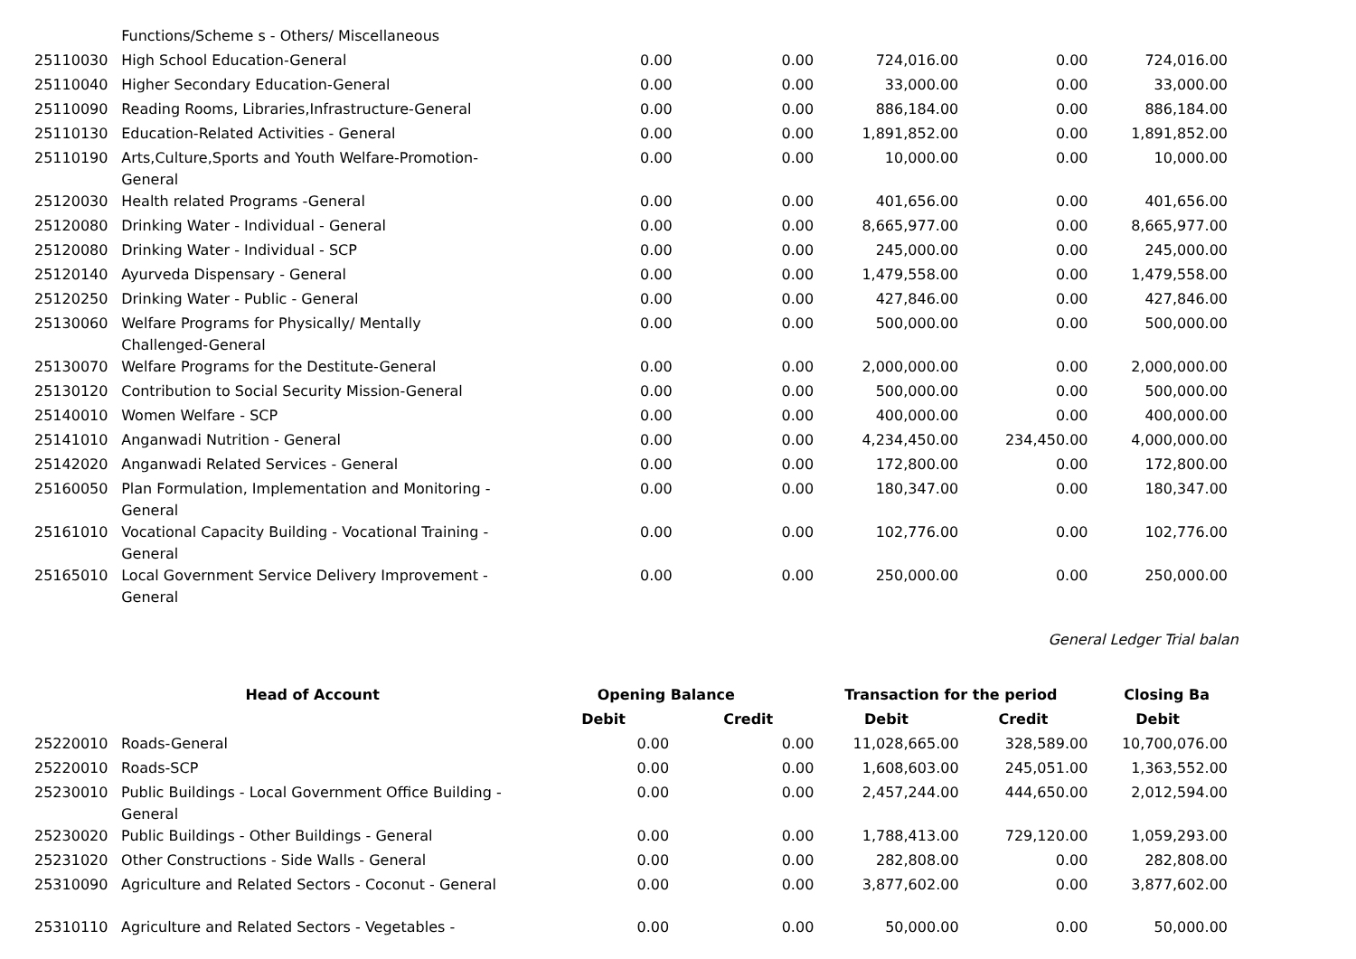| | Functions/Scheme s - Others/ Miscellaneous | | | | | |
| 25110030 | High School Education-General | 0.00 | 0.00 | 724,016.00 | 0.00 | 724,016.00 |
| 25110040 | Higher Secondary Education-General | 0.00 | 0.00 | 33,000.00 | 0.00 | 33,000.00 |
| 25110090 | Reading Rooms, Libraries,Infrastructure-General | 0.00 | 0.00 | 886,184.00 | 0.00 | 886,184.00 |
| 25110130 | Education-Related Activities - General | 0.00 | 0.00 | 1,891,852.00 | 0.00 | 1,891,852.00 |
| 25110190 | Arts,Culture,Sports and Youth Welfare-Promotion- General | 0.00 | 0.00 | 10,000.00 | 0.00 | 10,000.00 |
| 25120030 | Health related Programs -General | 0.00 | 0.00 | 401,656.00 | 0.00 | 401,656.00 |
| 25120080 | Drinking Water - Individual - General | 0.00 | 0.00 | 8,665,977.00 | 0.00 | 8,665,977.00 |
| 25120080 | Drinking Water - Individual - SCP | 0.00 | 0.00 | 245,000.00 | 0.00 | 245,000.00 |
| 25120140 | Ayurveda Dispensary - General | 0.00 | 0.00 | 1,479,558.00 | 0.00 | 1,479,558.00 |
| 25120250 | Drinking Water - Public - General | 0.00 | 0.00 | 427,846.00 | 0.00 | 427,846.00 |
| 25130060 | Welfare Programs for Physically/ Mentally Challenged-General | 0.00 | 0.00 | 500,000.00 | 0.00 | 500,000.00 |
| 25130070 | Welfare Programs for the Destitute-General | 0.00 | 0.00 | 2,000,000.00 | 0.00 | 2,000,000.00 |
| 25130120 | Contribution to Social Security Mission-General | 0.00 | 0.00 | 500,000.00 | 0.00 | 500,000.00 |
| 25140010 | Women Welfare - SCP | 0.00 | 0.00 | 400,000.00 | 0.00 | 400,000.00 |
| 25141010 | Anganwadi Nutrition - General | 0.00 | 0.00 | 4,234,450.00 | 234,450.00 | 4,000,000.00 |
| 25142020 | Anganwadi Related Services - General | 0.00 | 0.00 | 172,800.00 | 0.00 | 172,800.00 |
| 25160050 | Plan Formulation, Implementation and Monitoring - General | 0.00 | 0.00 | 180,347.00 | 0.00 | 180,347.00 |
| 25161010 | Vocational Capacity Building - Vocational Training - General | 0.00 | 0.00 | 102,776.00 | 0.00 | 102,776.00 |
| 25165010 | Local Government Service Delivery Improvement - General | 0.00 | 0.00 | 250,000.00 | 0.00 | 250,000.00 |
General Ledger Trial balan
| Head of Account | | Opening Balance | | Transaction for the period | | Closing Ba |
| --- | --- | --- | --- | --- | --- | --- |
| | | Debit | Credit | Debit | Credit | Debit |
| 25220010 | Roads-General | 0.00 | 0.00 | 11,028,665.00 | 328,589.00 | 10,700,076.00 |
| 25220010 | Roads-SCP | 0.00 | 0.00 | 1,608,603.00 | 245,051.00 | 1,363,552.00 |
| 25230010 | Public Buildings - Local Government Office Building - General | 0.00 | 0.00 | 2,457,244.00 | 444,650.00 | 2,012,594.00 |
| 25230020 | Public Buildings - Other Buildings - General | 0.00 | 0.00 | 1,788,413.00 | 729,120.00 | 1,059,293.00 |
| 25231020 | Other Constructions - Side Walls - General | 0.00 | 0.00 | 282,808.00 | 0.00 | 282,808.00 |
| 25310090 | Agriculture and Related Sectors - Coconut - General | 0.00 | 0.00 | 3,877,602.00 | 0.00 | 3,877,602.00 |
| 25310110 | Agriculture and Related Sectors - Vegetables - | 0.00 | 0.00 | 50,000.00 | 0.00 | 50,000.00 |